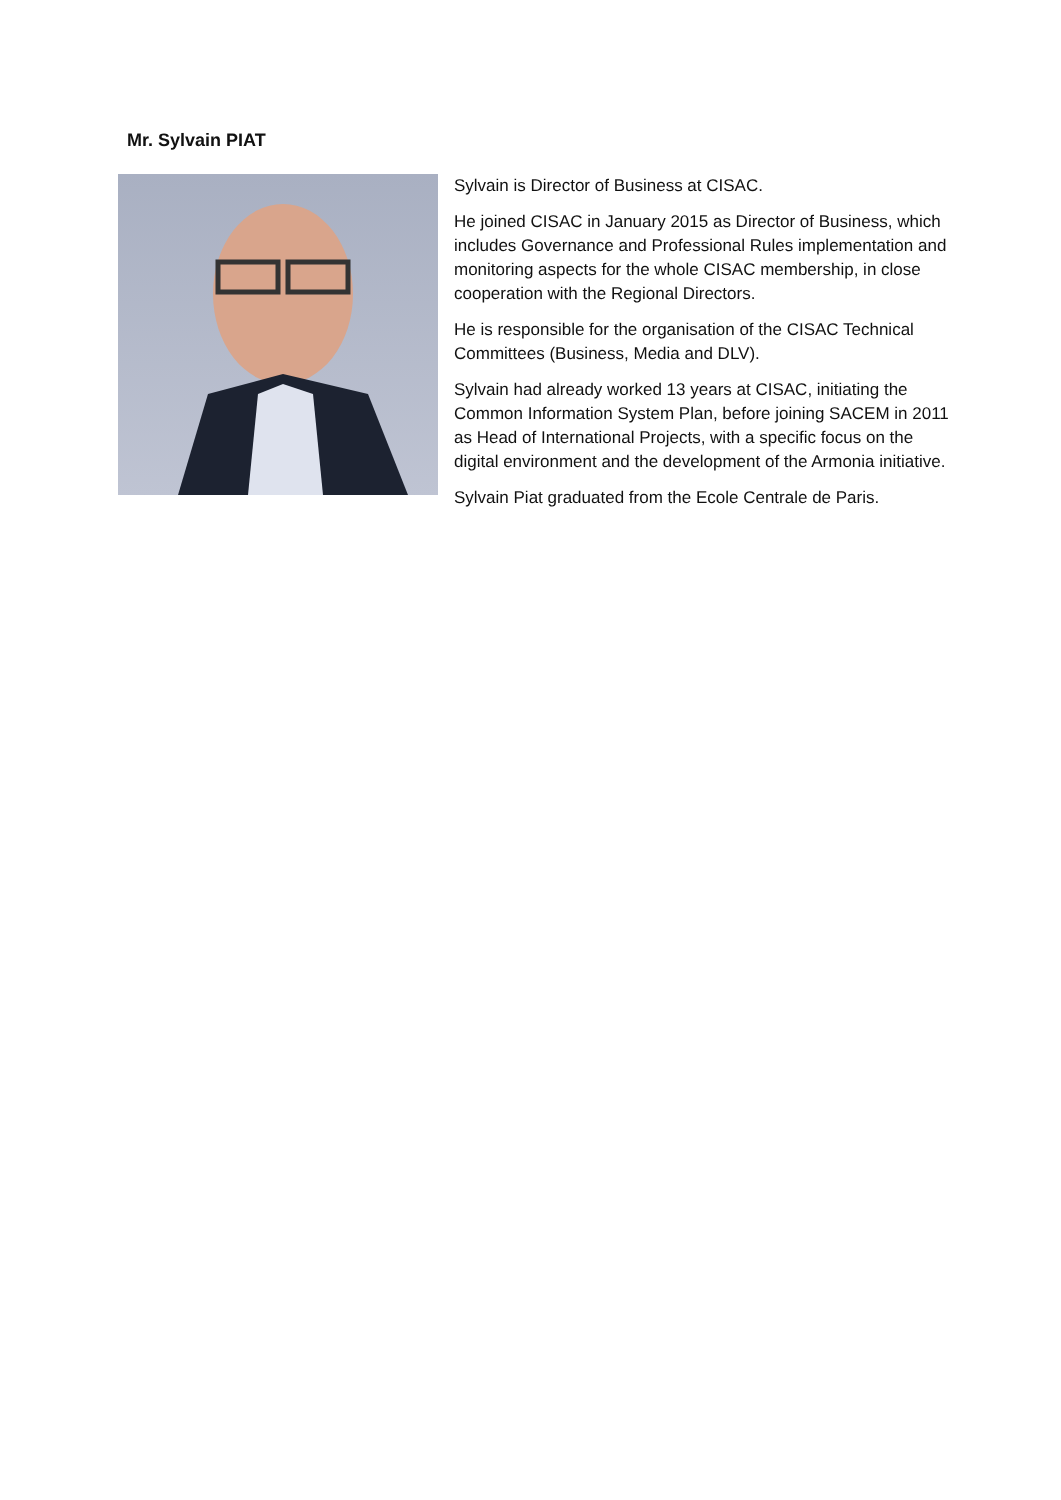Mr. Sylvain PIAT
Sylvain is Director of Business at CISAC.
He joined CISAC in January 2015 as Director of Business, which includes Governance and Professional Rules implementation and monitoring aspects for the whole CISAC membership, in close cooperation with the Regional Directors.
He is responsible for the organisation of the CISAC Technical Committees (Business, Media and DLV).
Sylvain had already worked 13 years at CISAC, initiating the Common Information System Plan, before joining SACEM in 2011 as Head of International Projects, with a specific focus on the digital environment and the development of the Armonia initiative.
Sylvain Piat graduated from the Ecole Centrale de Paris.